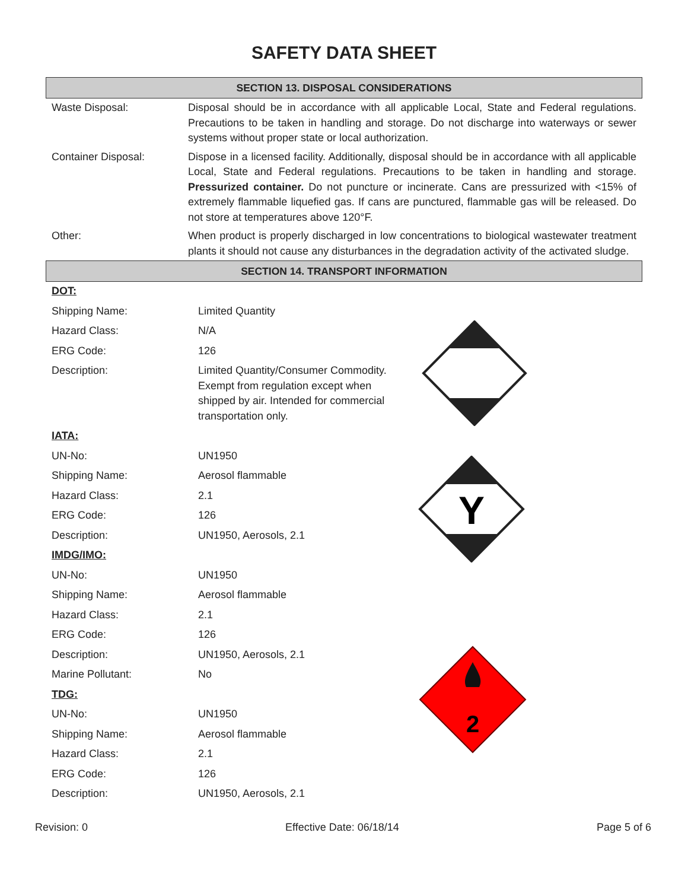SAFETY DATA SHEET
SECTION 13. DISPOSAL CONSIDERATIONS
| Waste Disposal: | Disposal should be in accordance with all applicable Local, State and Federal regulations. Precautions to be taken in handling and storage. Do not discharge into waterways or sewer systems without proper state or local authorization. |
| Container Disposal: | Dispose in a licensed facility. Additionally, disposal should be in accordance with all applicable Local, State and Federal regulations. Precautions to be taken in handling and storage. Pressurized container. Do not puncture or incinerate. Cans are pressurized with <15% of extremely flammable liquefied gas. If cans are punctured, flammable gas will be released. Do not store at temperatures above 120°F. |
| Other: | When product is properly discharged in low concentrations to biological wastewater treatment plants it should not cause any disturbances in the degradation activity of the activated sludge. |
SECTION 14. TRANSPORT INFORMATION
| DOT: | | |
| Shipping Name: | Limited Quantity | |
| Hazard Class: | N/A | |
| ERG Code: | 126 | |
| Description: | Limited Quantity/Consumer Commodity. Exempt from regulation except when shipped by air. Intended for commercial transportation only. | |
| IATA: | | |
| UN-No: | UN1950 | |
| Shipping Name: | Aerosol flammable | |
| Hazard Class: | 2.1 | |
| ERG Code: | 126 | |
| Description: | UN1950, Aerosols, 2.1 | |
| IMDG/IMO: | | |
| UN-No: | UN1950 | |
| Shipping Name: | Aerosol flammable | |
| Hazard Class: | 2.1 | |
| ERG Code: | 126 | |
| Description: | UN1950, Aerosols, 2.1 | |
| Marine Pollutant: | No | |
| TDG: | | |
| UN-No: | UN1950 | |
| Shipping Name: | Aerosol flammable | |
| Hazard Class: | 2.1 | |
| ERG Code: | 126 | |
| Description: | UN1950, Aerosols, 2.1 | |
Y
2
Revision: 0 Effective Date: 06/18/14 Page 5 of 6